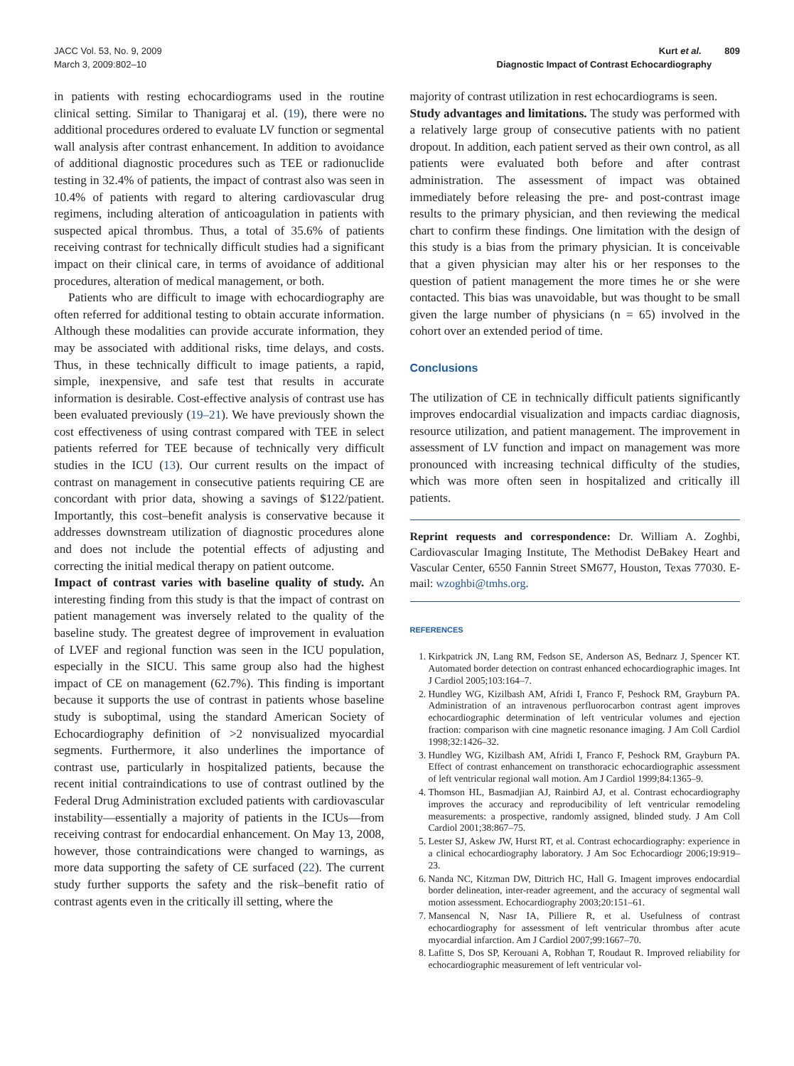JACC Vol. 53, No. 9, 2009
March 3, 2009:802–10
Kurt et al. 809
Diagnostic Impact of Contrast Echocardiography
in patients with resting echocardiograms used in the routine clinical setting. Similar to Thanigaraj et al. (19), there were no additional procedures ordered to evaluate LV function or segmental wall analysis after contrast enhancement. In addition to avoidance of additional diagnostic procedures such as TEE or radionuclide testing in 32.4% of patients, the impact of contrast also was seen in 10.4% of patients with regard to altering cardiovascular drug regimens, including alteration of anticoagulation in patients with suspected apical thrombus. Thus, a total of 35.6% of patients receiving contrast for technically difficult studies had a significant impact on their clinical care, in terms of avoidance of additional procedures, alteration of medical management, or both.
Patients who are difficult to image with echocardiography are often referred for additional testing to obtain accurate information. Although these modalities can provide accurate information, they may be associated with additional risks, time delays, and costs. Thus, in these technically difficult to image patients, a rapid, simple, inexpensive, and safe test that results in accurate information is desirable. Cost-effective analysis of contrast use has been evaluated previously (19–21). We have previously shown the cost effectiveness of using contrast compared with TEE in select patients referred for TEE because of technically very difficult studies in the ICU (13). Our current results on the impact of contrast on management in consecutive patients requiring CE are concordant with prior data, showing a savings of $122/patient. Importantly, this cost–benefit analysis is conservative because it addresses downstream utilization of diagnostic procedures alone and does not include the potential effects of adjusting and correcting the initial medical therapy on patient outcome.
Impact of contrast varies with baseline quality of study. An interesting finding from this study is that the impact of contrast on patient management was inversely related to the quality of the baseline study. The greatest degree of improvement in evaluation of LVEF and regional function was seen in the ICU population, especially in the SICU. This same group also had the highest impact of CE on management (62.7%). This finding is important because it supports the use of contrast in patients whose baseline study is suboptimal, using the standard American Society of Echocardiography definition of >2 nonvisualized myocardial segments. Furthermore, it also underlines the importance of contrast use, particularly in hospitalized patients, because the recent initial contraindications to use of contrast outlined by the Federal Drug Administration excluded patients with cardiovascular instability—essentially a majority of patients in the ICUs—from receiving contrast for endocardial enhancement. On May 13, 2008, however, those contraindications were changed to warnings, as more data supporting the safety of CE surfaced (22). The current study further supports the safety and the risk–benefit ratio of contrast agents even in the critically ill setting, where the
majority of contrast utilization in rest echocardiograms is seen.
Study advantages and limitations. The study was performed with a relatively large group of consecutive patients with no patient dropout. In addition, each patient served as their own control, as all patients were evaluated both before and after contrast administration. The assessment of impact was obtained immediately before releasing the pre- and post-contrast image results to the primary physician, and then reviewing the medical chart to confirm these findings. One limitation with the design of this study is a bias from the primary physician. It is conceivable that a given physician may alter his or her responses to the question of patient management the more times he or she were contacted. This bias was unavoidable, but was thought to be small given the large number of physicians (n = 65) involved in the cohort over an extended period of time.
Conclusions
The utilization of CE in technically difficult patients significantly improves endocardial visualization and impacts cardiac diagnosis, resource utilization, and patient management. The improvement in assessment of LV function and impact on management was more pronounced with increasing technical difficulty of the studies, which was more often seen in hospitalized and critically ill patients.
Reprint requests and correspondence: Dr. William A. Zoghbi, Cardiovascular Imaging Institute, The Methodist DeBakey Heart and Vascular Center, 6550 Fannin Street SM677, Houston, Texas 77030. E-mail: wzoghbi@tmhs.org.
REFERENCES
1. Kirkpatrick JN, Lang RM, Fedson SE, Anderson AS, Bednarz J, Spencer KT. Automated border detection on contrast enhanced echocardiographic images. Int J Cardiol 2005;103:164–7.
2. Hundley WG, Kizilbash AM, Afridi I, Franco F, Peshock RM, Grayburn PA. Administration of an intravenous perfluorocarbon contrast agent improves echocardiographic determination of left ventricular volumes and ejection fraction: comparison with cine magnetic resonance imaging. J Am Coll Cardiol 1998;32:1426–32.
3. Hundley WG, Kizilbash AM, Afridi I, Franco F, Peshock RM, Grayburn PA. Effect of contrast enhancement on transthoracic echocardiographic assessment of left ventricular regional wall motion. Am J Cardiol 1999;84:1365–9.
4. Thomson HL, Basmadjian AJ, Rainbird AJ, et al. Contrast echocardiography improves the accuracy and reproducibility of left ventricular remodeling measurements: a prospective, randomly assigned, blinded study. J Am Coll Cardiol 2001;38:867–75.
5. Lester SJ, Askew JW, Hurst RT, et al. Contrast echocardiography: experience in a clinical echocardiography laboratory. J Am Soc Echocardiogr 2006;19:919–23.
6. Nanda NC, Kitzman DW, Dittrich HC, Hall G. Imagent improves endocardial border delineation, inter-reader agreement, and the accuracy of segmental wall motion assessment. Echocardiography 2003;20:151–61.
7. Mansencal N, Nasr IA, Pilliere R, et al. Usefulness of contrast echocardiography for assessment of left ventricular thrombus after acute myocardial infarction. Am J Cardiol 2007;99:1667–70.
8. Lafitte S, Dos SP, Kerouani A, Robhan T, Roudaut R. Improved reliability for echocardiographic measurement of left ventricular vol-